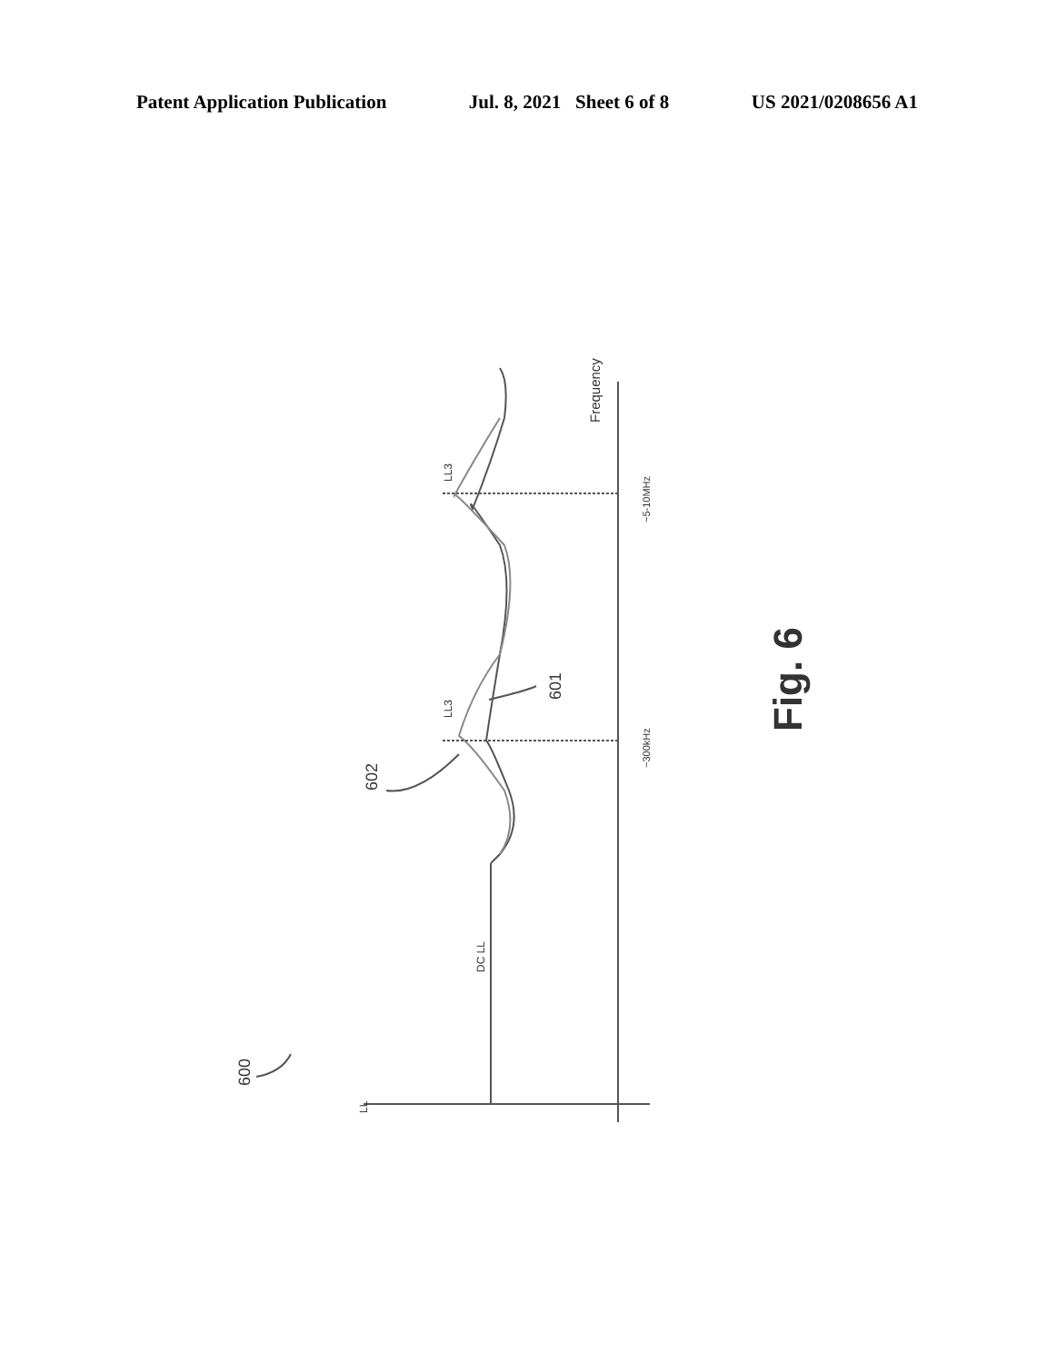Patent Application Publication Jul. 8, 2021 Sheet 6 of 8 US 2021/0208656 A1
Frequency
LL
DC LL
LL3
LL3
~300kHz
~5-10MHz
600
602
601
Fig. 6